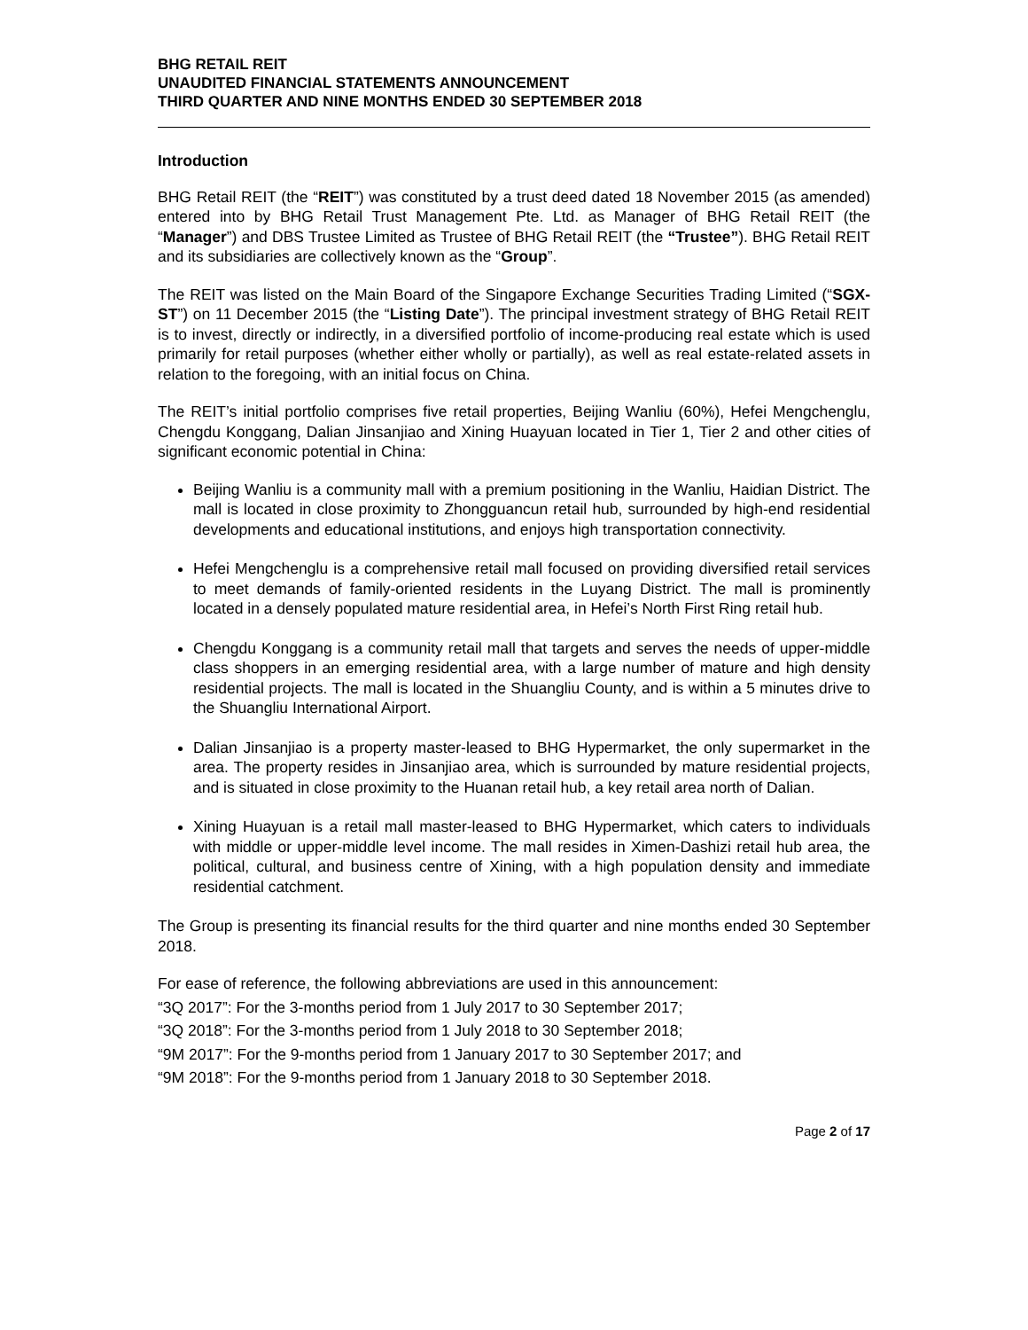BHG RETAIL REIT
UNAUDITED FINANCIAL STATEMENTS ANNOUNCEMENT
THIRD QUARTER AND NINE MONTHS ENDED 30 SEPTEMBER 2018
Introduction
BHG Retail REIT (the “REIT”) was constituted by a trust deed dated 18 November 2015 (as amended) entered into by BHG Retail Trust Management Pte. Ltd. as Manager of BHG Retail REIT (the “Manager”) and DBS Trustee Limited as Trustee of BHG Retail REIT (the “Trustee”). BHG Retail REIT and its subsidiaries are collectively known as the “Group”.
The REIT was listed on the Main Board of the Singapore Exchange Securities Trading Limited (“SGX-ST”) on 11 December 2015 (the “Listing Date”). The principal investment strategy of BHG Retail REIT is to invest, directly or indirectly, in a diversified portfolio of income-producing real estate which is used primarily for retail purposes (whether either wholly or partially), as well as real estate-related assets in relation to the foregoing, with an initial focus on China.
The REIT’s initial portfolio comprises five retail properties, Beijing Wanliu (60%), Hefei Mengchenglu, Chengdu Konggang, Dalian Jinsanjiao and Xining Huayuan located in Tier 1, Tier 2 and other cities of significant economic potential in China:
Beijing Wanliu is a community mall with a premium positioning in the Wanliu, Haidian District. The mall is located in close proximity to Zhongguancun retail hub, surrounded by high-end residential developments and educational institutions, and enjoys high transportation connectivity.
Hefei Mengchenglu is a comprehensive retail mall focused on providing diversified retail services to meet demands of family-oriented residents in the Luyang District. The mall is prominently located in a densely populated mature residential area, in Hefei’s North First Ring retail hub.
Chengdu Konggang is a community retail mall that targets and serves the needs of upper-middle class shoppers in an emerging residential area, with a large number of mature and high density residential projects. The mall is located in the Shuangliu County, and is within a 5 minutes drive to the Shuangliu International Airport.
Dalian Jinsanjiao is a property master-leased to BHG Hypermarket, the only supermarket in the area. The property resides in Jinsanjiao area, which is surrounded by mature residential projects, and is situated in close proximity to the Huanan retail hub, a key retail area north of Dalian.
Xining Huayuan is a retail mall master-leased to BHG Hypermarket, which caters to individuals with middle or upper-middle level income. The mall resides in Ximen-Dashizi retail hub area, the political, cultural, and business centre of Xining, with a high population density and immediate residential catchment.
The Group is presenting its financial results for the third quarter and nine months ended 30 September 2018.
For ease of reference, the following abbreviations are used in this announcement:
“3Q 2017”: For the 3-months period from 1 July 2017 to 30 September 2017;
“3Q 2018”: For the 3-months period from 1 July 2018 to 30 September 2018;
“9M 2017”: For the 9-months period from 1 January 2017 to 30 September 2017; and
“9M 2018”: For the 9-months period from 1 January 2018 to 30 September 2018.
Page 2 of 17